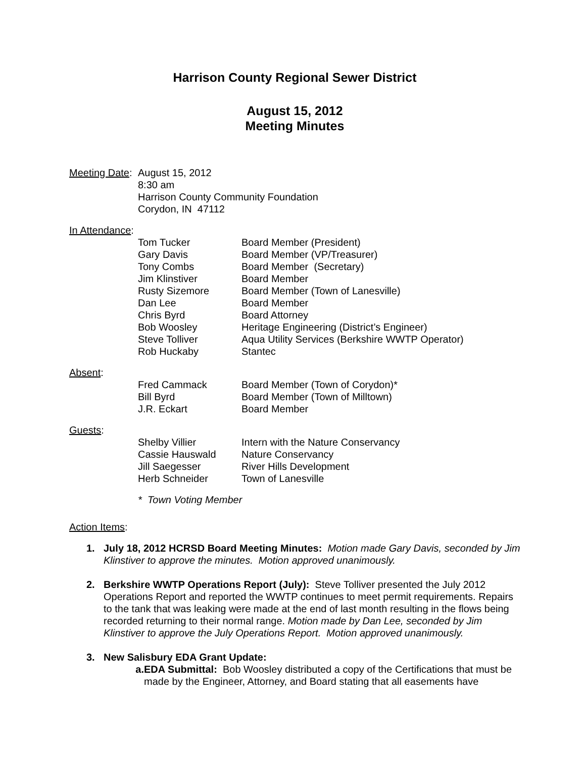Harrison County Regional Sewer District
August 15, 2012
Meeting Minutes
Meeting Date:
August 15, 2012
8:30 am
Harrison County Community Foundation
Corydon, IN 47112
In Attendance:
| Tom Tucker | Board Member (President) |
| Gary Davis | Board Member (VP/Treasurer) |
| Tony Combs | Board Member (Secretary) |
| Jim Klinstiver | Board Member |
| Rusty Sizemore | Board Member (Town of Lanesville) |
| Dan Lee | Board Member |
| Chris Byrd | Board Attorney |
| Bob Woosley | Heritage Engineering (District’s Engineer) |
| Steve Tolliver | Aqua Utility Services (Berkshire WWTP Operator) |
| Rob Huckaby | Stantec |
Absent:
| Fred Cammack | Board Member (Town of Corydon)* |
| Bill Byrd | Board Member (Town of Milltown) |
| J.R. Eckart | Board Member |
Guests:
| Shelby Villier | Intern with the Nature Conservancy |
| Cassie Hauswald | Nature Conservancy |
| Jill Saegesser | River Hills Development |
| Herb Schneider | Town of Lanesville |
* Town Voting Member
Action Items:
1. July 18, 2012 HCRSD Board Meeting Minutes: Motion made Gary Davis, seconded by Jim Klinstiver to approve the minutes. Motion approved unanimously.
2. Berkshire WWTP Operations Report (July): Steve Tolliver presented the July 2012 Operations Report and reported the WWTP continues to meet permit requirements. Repairs to the tank that was leaking were made at the end of last month resulting in the flows being recorded returning to their normal range. Motion made by Dan Lee, seconded by Jim Klinstiver to approve the July Operations Report. Motion approved unanimously.
3. New Salisbury EDA Grant Update:
a. EDA Submittal: Bob Woosley distributed a copy of the Certifications that must be made by the Engineer, Attorney, and Board stating that all easements have